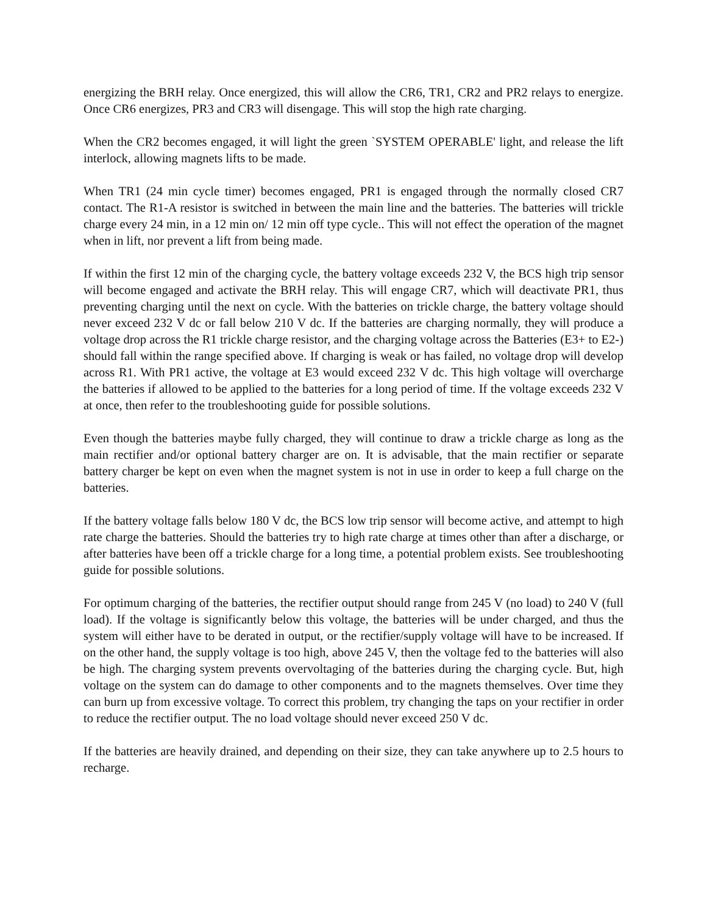energizing the BRH relay. Once energized, this will allow the CR6, TR1, CR2 and PR2 relays to energize. Once CR6 energizes, PR3 and CR3 will disengage. This will stop the high rate charging.
When the CR2 becomes engaged, it will light the green `SYSTEM OPERABLE' light, and release the lift interlock, allowing magnets lifts to be made.
When TR1 (24 min cycle timer) becomes engaged, PR1 is engaged through the normally closed CR7 contact. The R1-A resistor is switched in between the main line and the batteries. The batteries will trickle charge every 24 min, in a 12 min on/ 12 min off type cycle.. This will not effect the operation of the magnet when in lift, nor prevent a lift from being made.
If within the first 12 min of the charging cycle, the battery voltage exceeds 232 V, the BCS high trip sensor will become engaged and activate the BRH relay. This will engage CR7, which will deactivate PR1, thus preventing charging until the next on cycle. With the batteries on trickle charge, the battery voltage should never exceed 232 V dc or fall below 210 V dc. If the batteries are charging normally, they will produce a voltage drop across the R1 trickle charge resistor, and the charging voltage across the Batteries (E3+ to E2-) should fall within the range specified above. If charging is weak or has failed, no voltage drop will develop across R1. With PR1 active, the voltage at E3 would exceed 232 V dc. This high voltage will overcharge the batteries if allowed to be applied to the batteries for a long period of time. If the voltage exceeds 232 V at once, then refer to the troubleshooting guide for possible solutions.
Even though the batteries maybe fully charged, they will continue to draw a trickle charge as long as the main rectifier and/or optional battery charger are on. It is advisable, that the main rectifier or separate battery charger be kept on even when the magnet system is not in use in order to keep a full charge on the batteries.
If the battery voltage falls below 180 V dc, the BCS low trip sensor will become active, and attempt to high rate charge the batteries. Should the batteries try to high rate charge at times other than after a discharge, or after batteries have been off a trickle charge for a long time, a potential problem exists. See troubleshooting guide for possible solutions.
For optimum charging of the batteries, the rectifier output should range from 245 V (no load) to 240 V (full load). If the voltage is significantly below this voltage, the batteries will be under charged, and thus the system will either have to be derated in output, or the rectifier/supply voltage will have to be increased. If on the other hand, the supply voltage is too high, above 245 V, then the voltage fed to the batteries will also be high. The charging system prevents overvoltaging of the batteries during the charging cycle. But, high voltage on the system can do damage to other components and to the magnets themselves. Over time they can burn up from excessive voltage. To correct this problem, try changing the taps on your rectifier in order to reduce the rectifier output. The no load voltage should never exceed 250 V dc.
If the batteries are heavily drained, and depending on their size, they can take anywhere up to 2.5 hours to recharge.